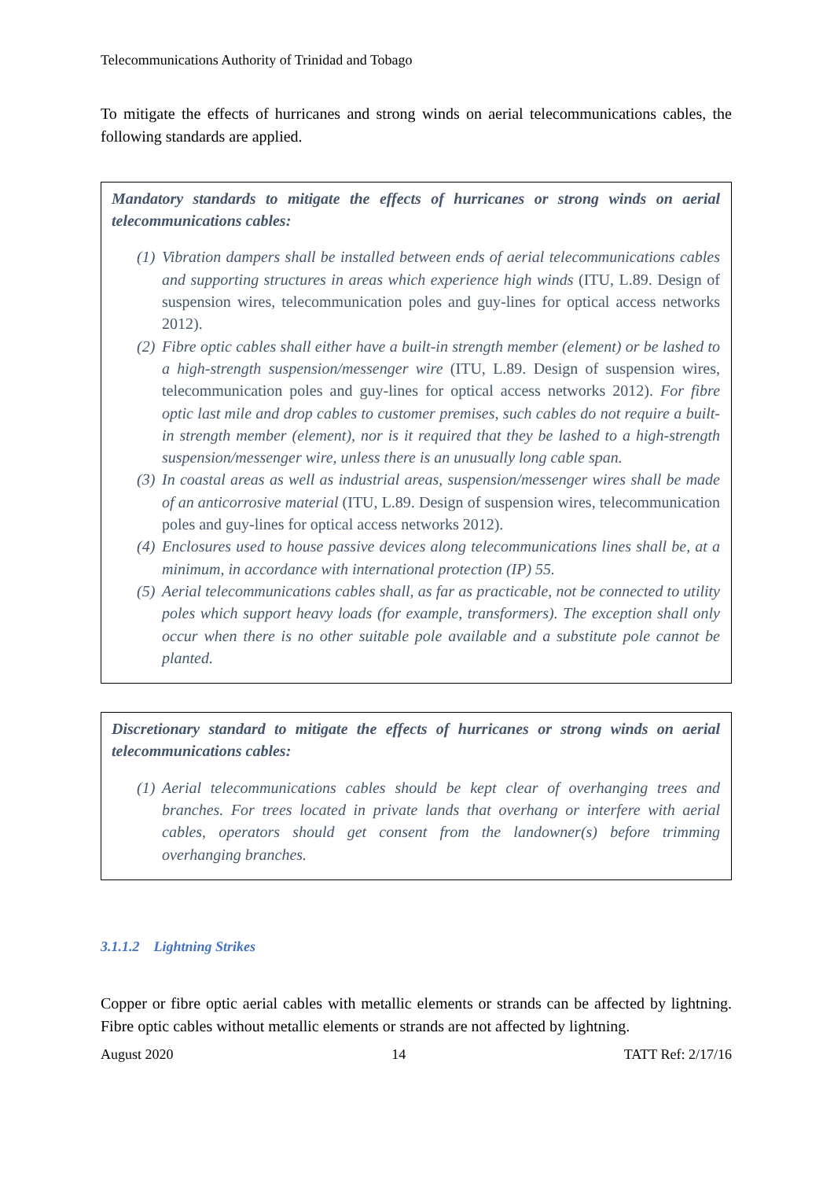Telecommunications Authority of Trinidad and Tobago
To mitigate the effects of hurricanes and strong winds on aerial telecommunications cables, the following standards are applied.
Mandatory standards to mitigate the effects of hurricanes or strong winds on aerial telecommunications cables:
(1) Vibration dampers shall be installed between ends of aerial telecommunications cables and supporting structures in areas which experience high winds (ITU, L.89. Design of suspension wires, telecommunication poles and guy-lines for optical access networks 2012).
(2) Fibre optic cables shall either have a built-in strength member (element) or be lashed to a high-strength suspension/messenger wire (ITU, L.89. Design of suspension wires, telecommunication poles and guy-lines for optical access networks 2012). For fibre optic last mile and drop cables to customer premises, such cables do not require a built-in strength member (element), nor is it required that they be lashed to a high-strength suspension/messenger wire, unless there is an unusually long cable span.
(3) In coastal areas as well as industrial areas, suspension/messenger wires shall be made of an anticorrosive material (ITU, L.89. Design of suspension wires, telecommunication poles and guy-lines for optical access networks 2012).
(4) Enclosures used to house passive devices along telecommunications lines shall be, at a minimum, in accordance with international protection (IP) 55.
(5) Aerial telecommunications cables shall, as far as practicable, not be connected to utility poles which support heavy loads (for example, transformers). The exception shall only occur when there is no other suitable pole available and a substitute pole cannot be planted.
Discretionary standard to mitigate the effects of hurricanes or strong winds on aerial telecommunications cables:
(1) Aerial telecommunications cables should be kept clear of overhanging trees and branches. For trees located in private lands that overhang or interfere with aerial cables, operators should get consent from the landowner(s) before trimming overhanging branches.
3.1.1.2 Lightning Strikes
Copper or fibre optic aerial cables with metallic elements or strands can be affected by lightning. Fibre optic cables without metallic elements or strands are not affected by lightning.
August 2020 14 TATT Ref: 2/17/16